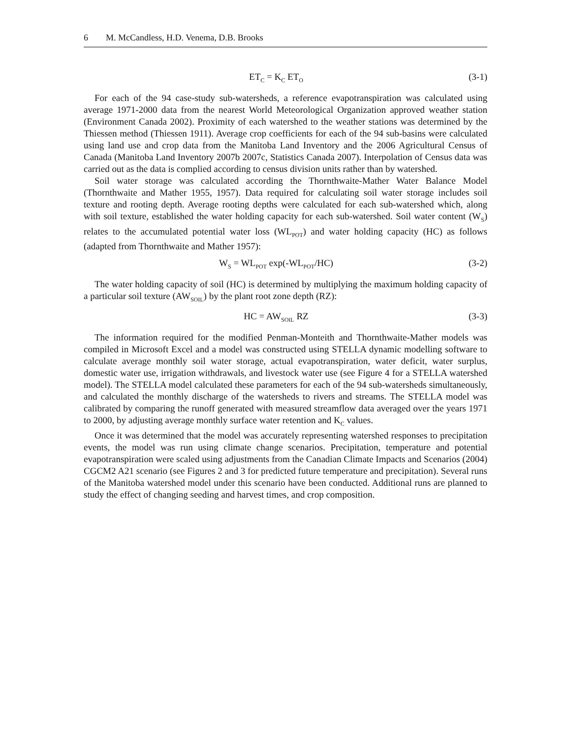6 M. McCandless, H.D. Venema, D.B. Brooks
ET<sub>C</sub> = K<sub>C</sub> ET<sub>O</sub>
(3-1)
For each of the 94 case-study sub-watersheds, a reference evapotranspiration was calculated using average 1971-2000 data from the nearest World Meteorological Organization approved weather station (Environment Canada 2002). Proximity of each watershed to the weather stations was determined by the Thiessen method (Thiessen 1911). Average crop coefficients for each of the 94 sub-basins were calculated using land use and crop data from the Manitoba Land Inventory and the 2006 Agricultural Census of Canada (Manitoba Land Inventory 2007b 2007c, Statistics Canada 2007). Interpolation of Census data was carried out as the data is complied according to census division units rather than by watershed.
Soil water storage was calculated according the Thornthwaite-Mather Water Balance Model (Thornthwaite and Mather 1955, 1957). Data required for calculating soil water storage includes soil texture and rooting depth. Average rooting depths were calculated for each sub-watershed which, along with soil texture, established the water holding capacity for each sub-watershed. Soil water content (W<sub>S</sub>) relates to the accumulated potential water loss (WL<sub>POT</sub>) and water holding capacity (HC) as follows (adapted from Thornthwaite and Mather 1957):
W<sub>S</sub> = WL<sub>POT</sub> exp(-WL<sub>POT</sub>/HC) (3-2)
The water holding capacity of soil (HC) is determined by multiplying the maximum holding capacity of a particular soil texture (AW<sub>SOIL</sub>) by the plant root zone depth (RZ):
HC = AW<sub>SOIL</sub> RZ (3-3)
The information required for the modified Penman-Monteith and Thornthwaite-Mather models was compiled in Microsoft Excel and a model was constructed using STELLA dynamic modelling software to calculate average monthly soil water storage, actual evapotranspiration, water deficit, water surplus, domestic water use, irrigation withdrawals, and livestock water use (see Figure 4 for a STELLA watershed model). The STELLA model calculated these parameters for each of the 94 sub-watersheds simultaneously, and calculated the monthly discharge of the watersheds to rivers and streams. The STELLA model was calibrated by comparing the runoff generated with measured streamflow data averaged over the years 1971 to 2000, by adjusting average monthly surface water retention and K<sub>C</sub> values.
Once it was determined that the model was accurately representing watershed responses to precipitation events, the model was run using climate change scenarios. Precipitation, temperature and potential evapotranspiration were scaled using adjustments from the Canadian Climate Impacts and Scenarios (2004) CGCM2 A21 scenario (see Figures 2 and 3 for predicted future temperature and precipitation). Several runs of the Manitoba watershed model under this scenario have been conducted. Additional runs are planned to study the effect of changing seeding and harvest times, and crop composition.